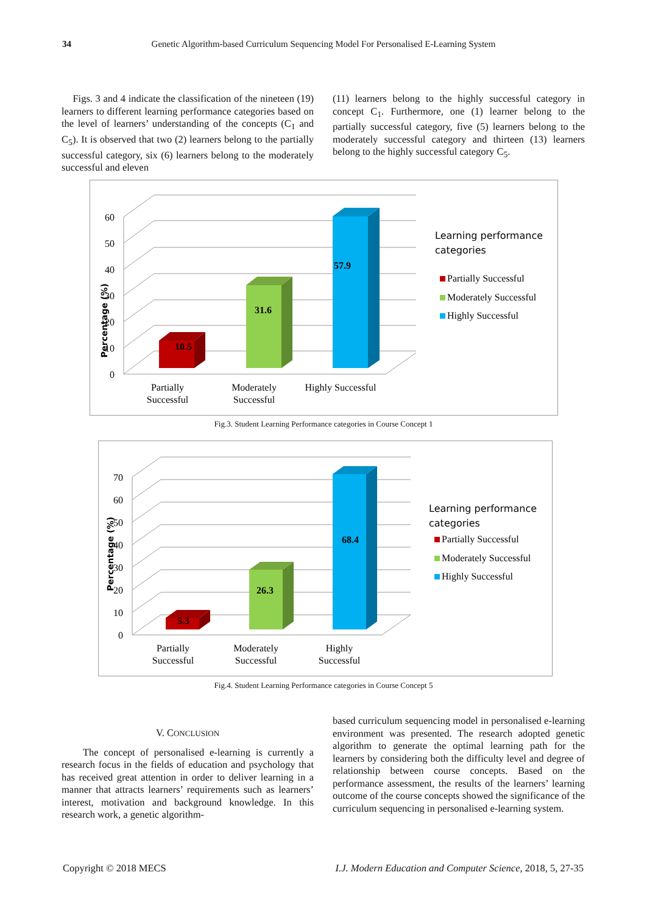34 Genetic Algorithm-based Curriculum Sequencing Model For Personalised E-Learning System
Figs. 3 and 4 indicate the classification of the nineteen (19) learners to different learning performance categories based on the level of learners’ understanding of the concepts (C<sub>1</sub> and C<sub>5</sub>). It is observed that two (2) learners belong to the partially successful category, six (6) learners belong to the moderately successful and eleven
(11) learners belong to the highly successful category in concept C<sub>1</sub>. Furthermore, one (1) learner belong to the partially successful category, five (5) learners belong to the moderately successful category and thirteen (13) learners belong to the highly successful category C<sub>5</sub>.
0
10
20
30
40
50
60
Percentage (%)
10.5
31.6
57.9
Partially
Successful
Moderately
Successful
Highly Successful
Learning performance
categories
Partially Successful
Moderately Successful
Highly Successful
Fig.3. Student Learning Performance categories in Course Concept 1
0
10
20
30
40
50
60
70
Percentage (%)
5.3
26.3
68.4
Partially
Successful
Moderately
Successful
Highly
Successful
Learning performance
categories
Partially Successful
Moderately Successful
Highly Successful
Fig.4. Student Learning Performance categories in Course Concept 5
V. CONCLUSION
The concept of personalised e-learning is currently a research focus in the fields of education and psychology that has received great attention in order to deliver learning in a manner that attracts learners’ requirements such as learners’ interest, motivation and background knowledge. In this research work, a genetic algorithm-
based curriculum sequencing model in personalised e-learning environment was presented. The research adopted genetic algorithm to generate the optimal learning path for the learners by considering both the difficulty level and degree of relationship between course concepts. Based on the performance assessment, the results of the learners’ learning outcome of the course concepts showed the significance of the curriculum sequencing in personalised e-learning system.
Copyright © 2018 MECS I.J. Modern Education and Computer Science, 2018, 5, 27-35